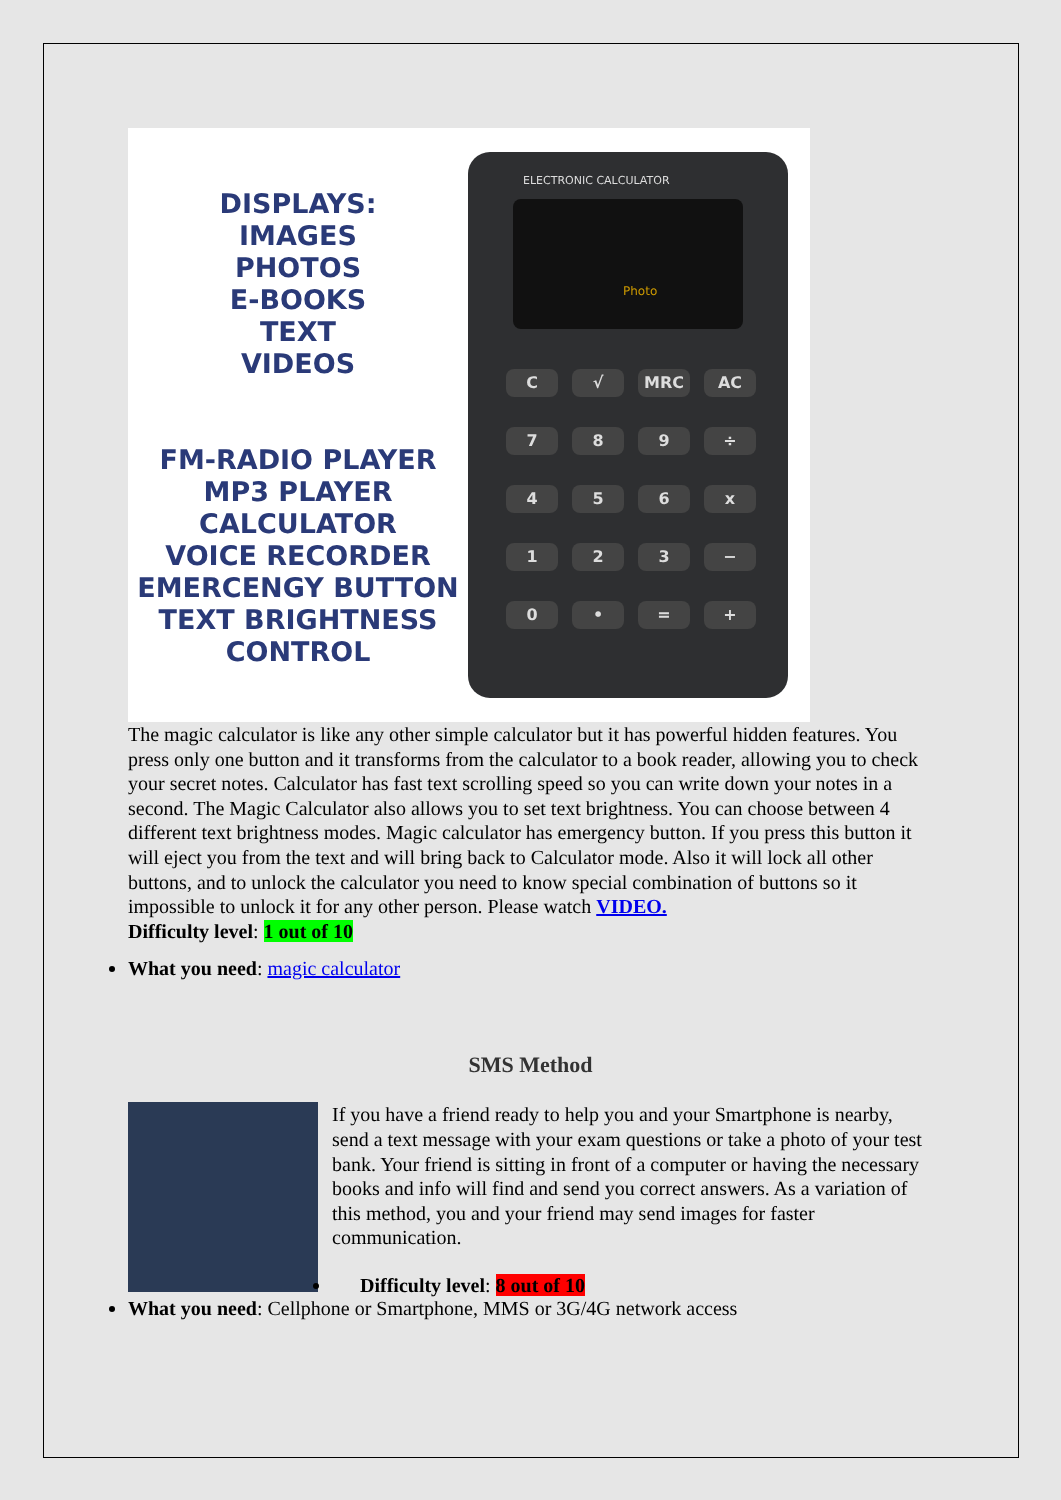DISPLAYS:
IMAGES
PHOTOS
E-BOOKS
TEXT
VIDEOS
FM-RADIO PLAYER
MP3 PLAYER
CALCULATOR
VOICE RECORDER
EMERCENGY BUTTON
TEXT BRIGHTNESS
CONTROL
ELECTRONIC CALCULATOR
Photo
C √ MRC AC 789 ÷ 456 x 123 − 0 • = +
The magic calculator is like any other simple calculator but it has powerful hidden features. You press only one button and it transforms from the calculator to a book reader, allowing you to check your secret notes. Calculator has fast text scrolling speed so you can write down your notes in a second. The Magic Calculator also allows you to set text brightness. You can choose between 4 different text brightness modes. Magic calculator has emergency button. If you press this button it will eject you from the text and will bring back to Calculator mode. Also it will lock all other buttons, and to unlock the calculator you need to know special combination of buttons so it impossible to unlock it for any other person. Please watch VIDEO.
Difficulty level: 1 out of 10
What you need: magic calculator
SMS Method
If you have a friend ready to help you and your Smartphone is nearby, send a text message with your exam questions or take a photo of your test bank. Your friend is sitting in front of a computer or having the necessary books and info will find and send you correct answers. As a variation of this method, you and your friend may send images for faster communication.
Difficulty level: 8 out of 10
What you need: Cellphone or Smartphone, MMS or 3G/4G network access